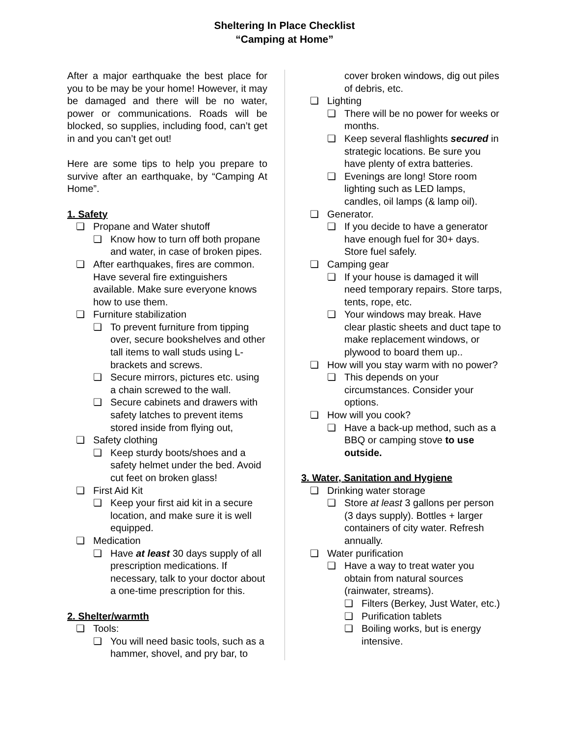Sheltering In Place Checklist
“Camping at Home”
After a major earthquake the best place for you to be may be your home! However, it may be damaged and there will be no water, power or communications. Roads will be blocked, so supplies, including food, can’t get in and you can’t get out!
Here are some tips to help you prepare to survive after an earthquake, by “Camping At Home”.
1. Safety
❏ Propane and Water shutoff
❏ Know how to turn off both propane and water, in case of broken pipes.
❏ After earthquakes, fires are common. Have several fire extinguishers available. Make sure everyone knows how to use them.
❏ Furniture stabilization
❏ To prevent furniture from tipping over, secure bookshelves and other tall items to wall studs using L-brackets and screws.
❏ Secure mirrors, pictures etc. using a chain screwed to the wall.
❏ Secure cabinets and drawers with safety latches to prevent items stored inside from flying out,
❏ Safety clothing
❏ Keep sturdy boots/shoes and a safety helmet under the bed. Avoid cut feet on broken glass!
❏ First Aid Kit
❏ Keep your first aid kit in a secure location, and make sure it is well equipped.
❏ Medication
❏ Have at least 30 days supply of all prescription medications. If necessary, talk to your doctor about a one-time prescription for this.
2. Shelter/warmth
❏ Tools:
❏ You will need basic tools, such as a hammer, shovel, and pry bar, to
cover broken windows, dig out piles of debris, etc.
❏ Lighting
❏ There will be no power for weeks or months.
❏ Keep several flashlights secured in strategic locations. Be sure you have plenty of extra batteries.
❏ Evenings are long! Store room lighting such as LED lamps, candles, oil lamps (& lamp oil).
❏ Generator.
❏ If you decide to have a generator have enough fuel for 30+ days. Store fuel safely.
❏ Camping gear
❏ If your house is damaged it will need temporary repairs. Store tarps, tents, rope, etc.
❏ Your windows may break. Have clear plastic sheets and duct tape to make replacement windows, or plywood to board them up..
❏ How will you stay warm with no power?
❏ This depends on your circumstances. Consider your options.
❏ How will you cook?
❏ Have a back-up method, such as a BBQ or camping stove to use outside.
3. Water, Sanitation and Hygiene
❏ Drinking water storage
❏ Store at least 3 gallons per person (3 days supply). Bottles + larger containers of city water. Refresh annually.
❏ Water purification
❏ Have a way to treat water you obtain from natural sources (rainwater, streams).
❏ Filters (Berkey, Just Water, etc.)
❏ Purification tablets
❏ Boiling works, but is energy intensive.